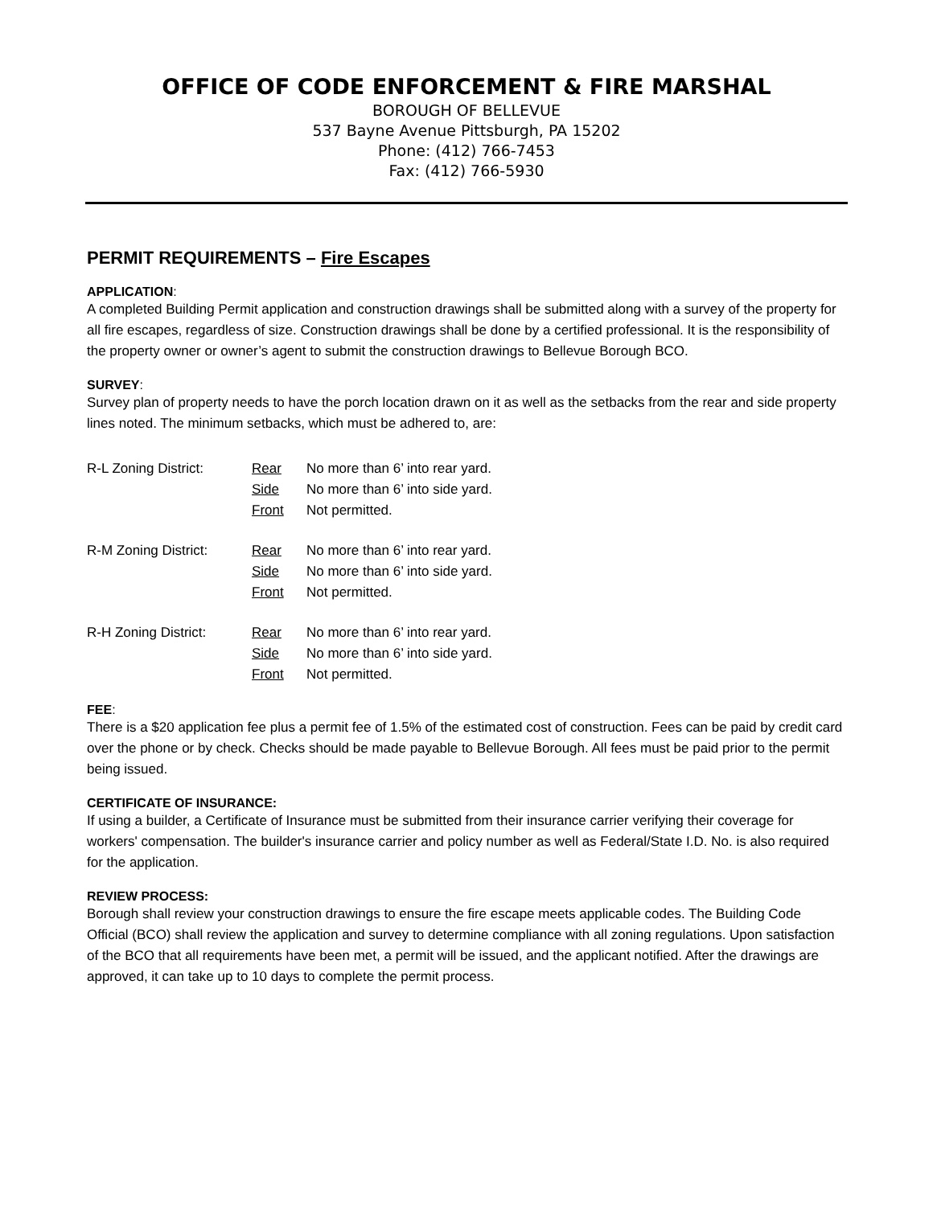OFFICE OF CODE ENFORCEMENT & FIRE MARSHAL
BOROUGH OF BELLEVUE
537 Bayne Avenue Pittsburgh, PA 15202
Phone: (412) 766-7453
Fax: (412) 766-5930
PERMIT REQUIREMENTS – Fire Escapes
APPLICATION:
A completed Building Permit application and construction drawings shall be submitted along with a survey of the property for all fire escapes, regardless of size. Construction drawings shall be done by a certified professional. It is the responsibility of the property owner or owner’s agent to submit the construction drawings to Bellevue Borough BCO.
SURVEY:
Survey plan of property needs to have the porch location drawn on it as well as the setbacks from the rear and side property lines noted. The minimum setbacks, which must be adhered to, are:
| R-L Zoning District: | Rear | No more than 6’ into rear yard. |
| | Side | No more than 6’ into side yard. |
| | Front | Not permitted. |
| R-M Zoning District: | Rear | No more than 6’ into rear yard. |
| | Side | No more than 6’ into side yard. |
| | Front | Not permitted. |
| R-H Zoning District: | Rear | No more than 6’ into rear yard. |
| | Side | No more than 6’ into side yard. |
| | Front | Not permitted. |
FEE:
There is a $20 application fee plus a permit fee of 1.5% of the estimated cost of construction. Fees can be paid by credit card over the phone or by check. Checks should be made payable to Bellevue Borough. All fees must be paid prior to the permit being issued.
CERTIFICATE OF INSURANCE:
If using a builder, a Certificate of Insurance must be submitted from their insurance carrier verifying their coverage for workers' compensation. The builder's insurance carrier and policy number as well as Federal/State I.D. No. is also required for the application.
REVIEW PROCESS:
Borough shall review your construction drawings to ensure the fire escape meets applicable codes. The Building Code Official (BCO) shall review the application and survey to determine compliance with all zoning regulations. Upon satisfaction of the BCO that all requirements have been met, a permit will be issued, and the applicant notified. After the drawings are approved, it can take up to 10 days to complete the permit process.